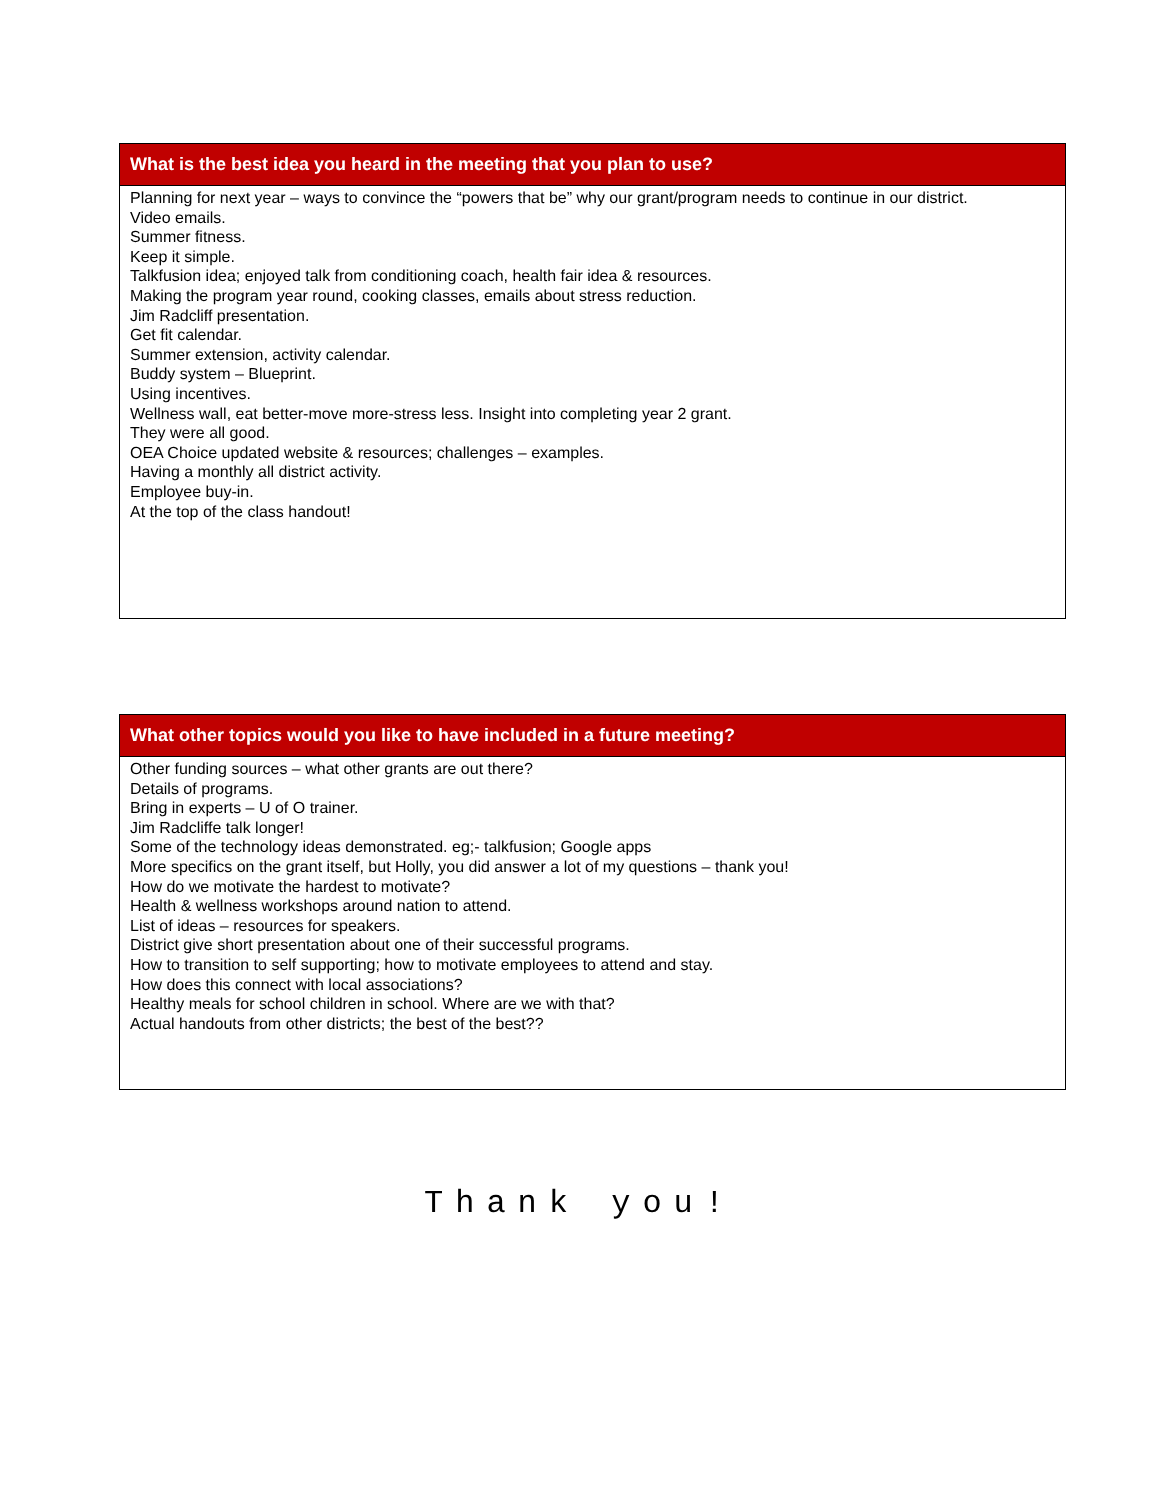What is the best idea you heard in the meeting that you plan to use?
Planning for next year – ways to convince the “powers that be” why our grant/program needs to continue in our district.
Video emails.
Summer fitness.
Keep it simple.
Talkfusion idea; enjoyed talk from conditioning coach, health fair idea & resources.
Making the program year round, cooking classes, emails about stress reduction.
Jim Radcliff presentation.
Get fit calendar.
Summer extension, activity calendar.
Buddy system – Blueprint.
Using incentives.
Wellness wall, eat better-move more-stress less. Insight into completing year 2 grant.
They were all good.
OEA Choice updated website & resources; challenges – examples.
Having a monthly all district activity.
Employee buy-in.
At the top of the class handout!
What other topics would you like to have included in a future meeting?
Other funding sources – what other grants are out there?
Details of programs.
Bring in experts – U of O trainer.
Jim Radcliffe talk longer!
Some of the technology ideas demonstrated. eg;- talkfusion; Google apps
More specifics on the grant itself, but Holly, you did answer a lot of my questions – thank you!
How do we motivate the hardest to motivate?
Health & wellness workshops around nation to attend.
List of ideas – resources for speakers.
District give short presentation about one of their successful programs.
How to transition to self supporting; how to motivate employees to attend and stay.
How does this connect with local associations?
Healthy meals for school children in school. Where are we with that?
Actual handouts from other districts; the best of the best??
Thank you!